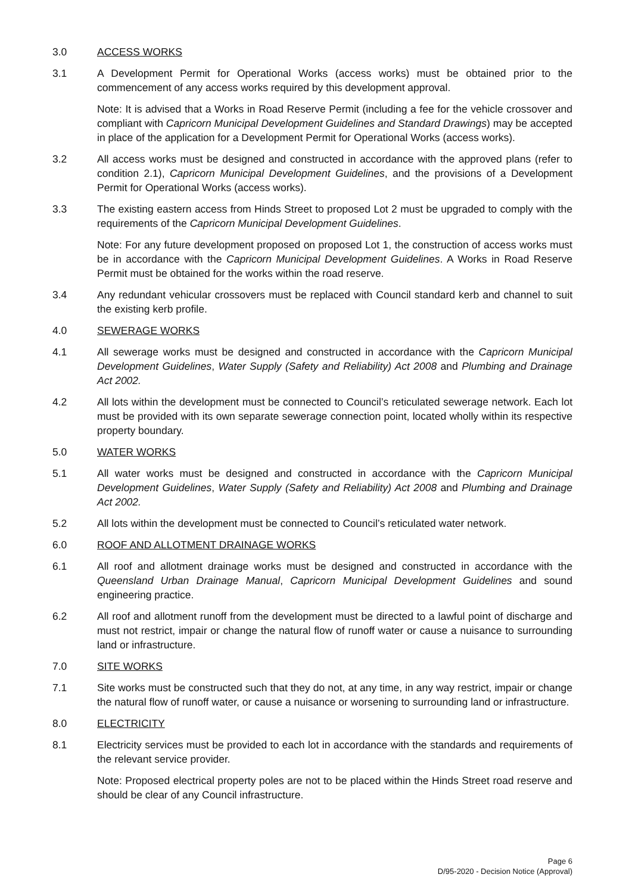3.0 ACCESS WORKS
3.1 A Development Permit for Operational Works (access works) must be obtained prior to the commencement of any access works required by this development approval.
Note: It is advised that a Works in Road Reserve Permit (including a fee for the vehicle crossover and compliant with Capricorn Municipal Development Guidelines and Standard Drawings) may be accepted in place of the application for a Development Permit for Operational Works (access works).
3.2 All access works must be designed and constructed in accordance with the approved plans (refer to condition 2.1), Capricorn Municipal Development Guidelines, and the provisions of a Development Permit for Operational Works (access works).
3.3 The existing eastern access from Hinds Street to proposed Lot 2 must be upgraded to comply with the requirements of the Capricorn Municipal Development Guidelines.
Note: For any future development proposed on proposed Lot 1, the construction of access works must be in accordance with the Capricorn Municipal Development Guidelines. A Works in Road Reserve Permit must be obtained for the works within the road reserve.
3.4 Any redundant vehicular crossovers must be replaced with Council standard kerb and channel to suit the existing kerb profile.
4.0 SEWERAGE WORKS
4.1 All sewerage works must be designed and constructed in accordance with the Capricorn Municipal Development Guidelines, Water Supply (Safety and Reliability) Act 2008 and Plumbing and Drainage Act 2002.
4.2 All lots within the development must be connected to Council’s reticulated sewerage network. Each lot must be provided with its own separate sewerage connection point, located wholly within its respective property boundary.
5.0 WATER WORKS
5.1 All water works must be designed and constructed in accordance with the Capricorn Municipal Development Guidelines, Water Supply (Safety and Reliability) Act 2008 and Plumbing and Drainage Act 2002.
5.2 All lots within the development must be connected to Council’s reticulated water network.
6.0 ROOF AND ALLOTMENT DRAINAGE WORKS
6.1 All roof and allotment drainage works must be designed and constructed in accordance with the Queensland Urban Drainage Manual, Capricorn Municipal Development Guidelines and sound engineering practice.
6.2 All roof and allotment runoff from the development must be directed to a lawful point of discharge and must not restrict, impair or change the natural flow of runoff water or cause a nuisance to surrounding land or infrastructure.
7.0 SITE WORKS
7.1 Site works must be constructed such that they do not, at any time, in any way restrict, impair or change the natural flow of runoff water, or cause a nuisance or worsening to surrounding land or infrastructure.
8.0 ELECTRICITY
8.1 Electricity services must be provided to each lot in accordance with the standards and requirements of the relevant service provider.
Note: Proposed electrical property poles are not to be placed within the Hinds Street road reserve and should be clear of any Council infrastructure.
Page 6
D/95-2020 - Decision Notice (Approval)